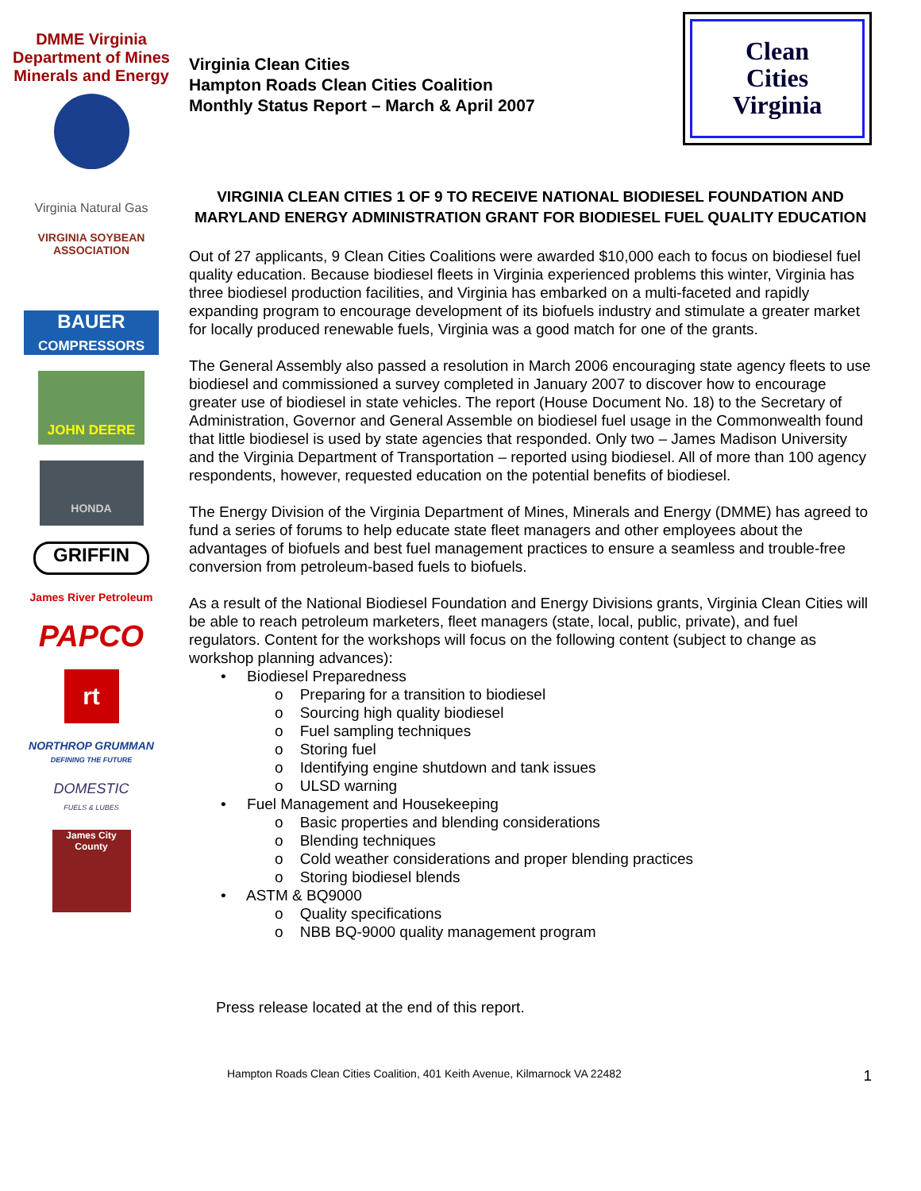DMME Virginia Department of Mines Minerals and Energy
Virginia Natural Gas
VIRGINIA SOYBEAN ASSOCIATION
BAUER
COMPRESSORS
JOHN DEERE
HONDA
GRIFFIN
James River Petroleum
PAPCO
rt
NORTHROP GRUMMAN
DEFINING THE FUTURE
DOMESTIC
FUELS & LUBES
James City County
Virginia Clean Cities
Hampton Roads Clean Cities Coalition
Monthly Status Report – March & April 2007
Clean
Cities
Virginia
VIRGINIA CLEAN CITIES 1 OF 9 TO RECEIVE NATIONAL BIODIESEL FOUNDATION AND MARYLAND ENERGY ADMINISTRATION GRANT FOR BIODIESEL FUEL QUALITY EDUCATION
Out of 27 applicants, 9 Clean Cities Coalitions were awarded $10,000 each to focus on biodiesel fuel quality education. Because biodiesel fleets in Virginia experienced problems this winter, Virginia has three biodiesel production facilities, and Virginia has embarked on a multi-faceted and rapidly expanding program to encourage development of its biofuels industry and stimulate a greater market for locally produced renewable fuels, Virginia was a good match for one of the grants.
The General Assembly also passed a resolution in March 2006 encouraging state agency fleets to use biodiesel and commissioned a survey completed in January 2007 to discover how to encourage greater use of biodiesel in state vehicles. The report (House Document No. 18) to the Secretary of Administration, Governor and General Assemble on biodiesel fuel usage in the Commonwealth found that little biodiesel is used by state agencies that responded. Only two – James Madison University and the Virginia Department of Transportation – reported using biodiesel. All of more than 100 agency respondents, however, requested education on the potential benefits of biodiesel.
The Energy Division of the Virginia Department of Mines, Minerals and Energy (DMME) has agreed to fund a series of forums to help educate state fleet managers and other employees about the advantages of biofuels and best fuel management practices to ensure a seamless and trouble-free conversion from petroleum-based fuels to biofuels.
As a result of the National Biodiesel Foundation and Energy Divisions grants, Virginia Clean Cities will be able to reach petroleum marketers, fleet managers (state, local, public, private), and fuel regulators. Content for the workshops will focus on the following content (subject to change as workshop planning advances):
• Biodiesel Preparedness
o Preparing for a transition to biodiesel
o Sourcing high quality biodiesel
o Fuel sampling techniques
o Storing fuel
o Identifying engine shutdown and tank issues
o ULSD warning
• Fuel Management and Housekeeping
o Basic properties and blending considerations
o Blending techniques
o Cold weather considerations and proper blending practices
o Storing biodiesel blends
• ASTM & BQ9000
o Quality specifications
o NBB BQ-9000 quality management program
Press release located at the end of this report.
Hampton Roads Clean Cities Coalition, 401 Keith Avenue, Kilmarnock VA 22482 1